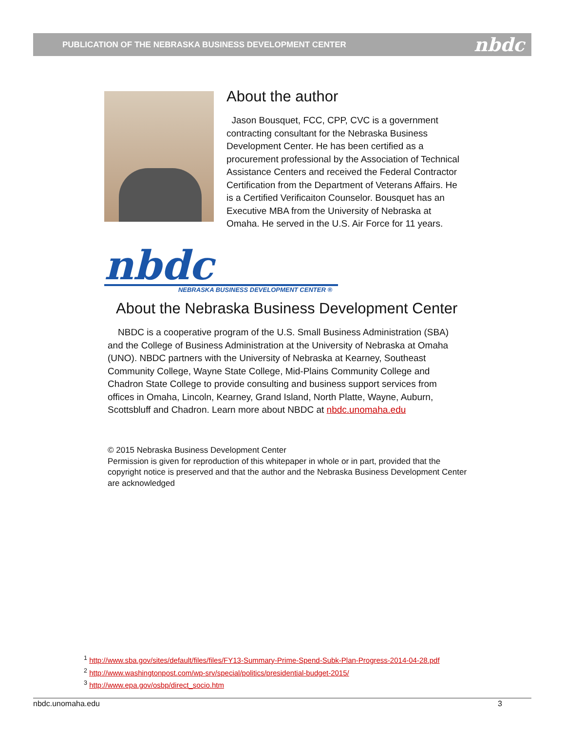PUBLICATION OF THE NEBRASKA BUSINESS DEVELOPMENT CENTER nbdc
About the author
Jason Bousquet, FCC, CPP, CVC is a government contracting consultant for the Nebraska Business Development Center. He has been certified as a procurement professional by the Association of Technical Assistance Centers and received the Federal Contractor Certification from the Department of Veterans Affairs. He is a Certified Verificaiton Counselor. Bousquet has an Executive MBA from the University of Nebraska at Omaha. He served in the U.S. Air Force for 11 years.
nbdc
NEBRASKA BUSINESS DEVELOPMENT CENTER ®
About the Nebraska Business Development Center
NBDC is a cooperative program of the U.S. Small Business Administration (SBA) and the College of Business Administration at the University of Nebraska at Omaha (UNO). NBDC partners with the University of Nebraska at Kearney, Southeast Community College, Wayne State College, Mid-Plains Community College and Chadron State College to provide consulting and business support services from offices in Omaha, Lincoln, Kearney, Grand Island, North Platte, Wayne, Auburn, Scottsbluff and Chadron. Learn more about NBDC at nbdc.unomaha.edu
© 2015 Nebraska Business Development Center
Permission is given for reproduction of this whitepaper in whole or in part, provided that the copyright notice is preserved and that the author and the Nebraska Business Development Center are acknowledged
<sup>1</sup> http://www.sba.gov/sites/default/files/files/FY13-Summary-Prime-Spend-Subk-Plan-Progress-2014-04-28.pdf
<sup>2</sup> http://www.washingtonpost.com/wp-srv/special/politics/presidential-budget-2015/
<sup>3</sup> http://www.epa.gov/osbp/direct_socio.htm
nbdc.unomaha.edu 3